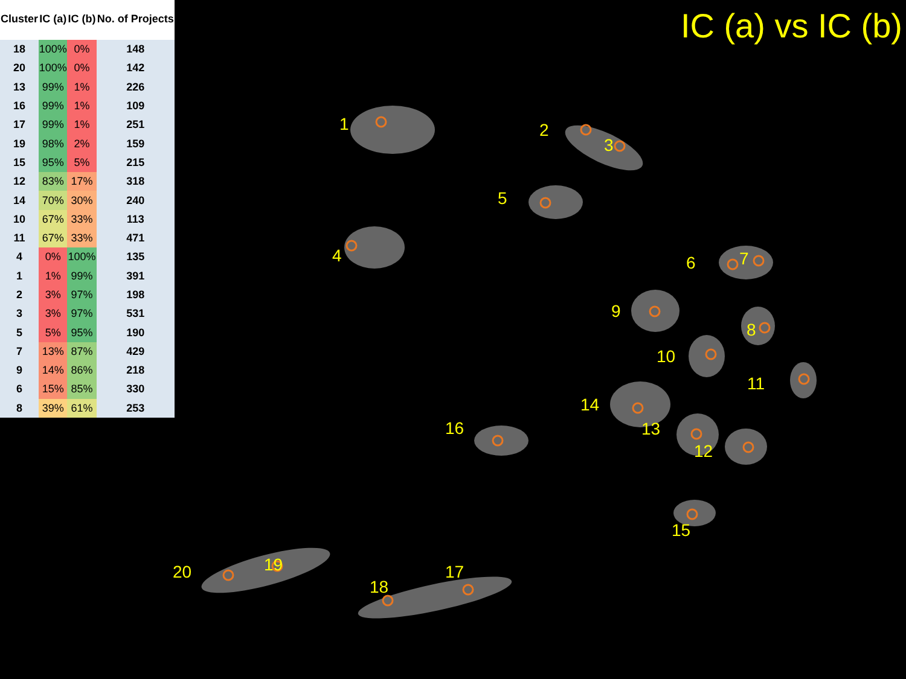| Cluster | IC (a) | IC (b) | No. of Projects |
| --- | --- | --- | --- |
| 18 | 100% | 0% | 148 |
| 20 | 100% | 0% | 142 |
| 13 | 99% | 1% | 226 |
| 16 | 99% | 1% | 109 |
| 17 | 99% | 1% | 251 |
| 19 | 98% | 2% | 159 |
| 15 | 95% | 5% | 215 |
| 12 | 83% | 17% | 318 |
| 14 | 70% | 30% | 240 |
| 10 | 67% | 33% | 113 |
| 11 | 67% | 33% | 471 |
| 4 | 0% | 100% | 135 |
| 1 | 1% | 99% | 391 |
| 2 | 3% | 97% | 198 |
| 3 | 3% | 97% | 531 |
| 5 | 5% | 95% | 190 |
| 7 | 13% | 87% | 429 |
| 9 | 14% | 86% | 218 |
| 6 | 15% | 85% | 330 |
| 8 | 39% | 61% | 253 |
IC (a) vs IC (b)
1
2
3
5
4
6
7
9
8
10
11
14
13
12
16
15
20
19
17
18